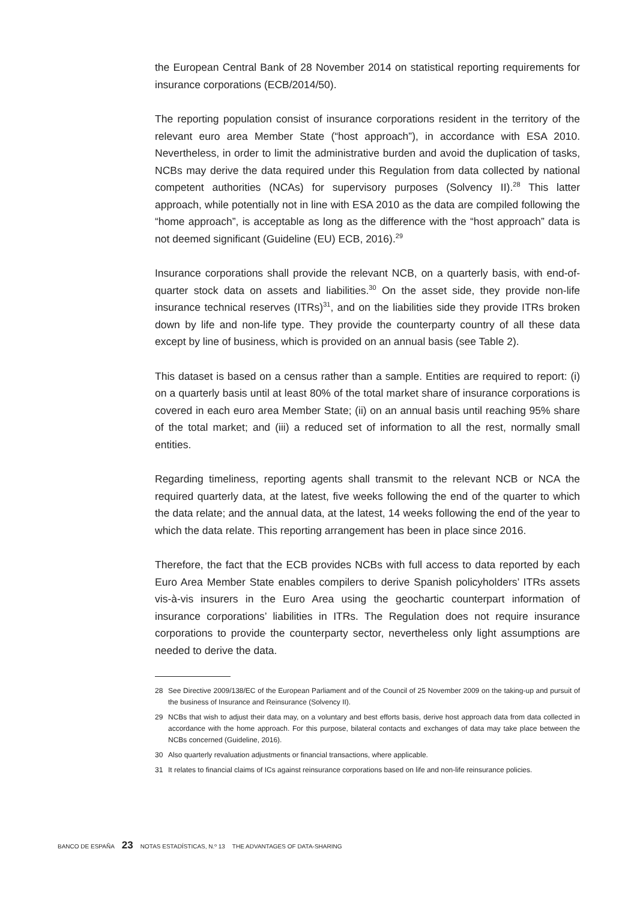the European Central Bank of 28 November 2014 on statistical reporting requirements for insurance corporations (ECB/2014/50).
The reporting population consist of insurance corporations resident in the territory of the relevant euro area Member State (“host approach”), in accordance with ESA 2010. Nevertheless, in order to limit the administrative burden and avoid the duplication of tasks, NCBs may derive the data required under this Regulation from data collected by national competent authorities (NCAs) for supervisory purposes (Solvency II).<sup>28</sup> This latter approach, while potentially not in line with ESA 2010 as the data are compiled following the “home approach”, is acceptable as long as the difference with the “host approach” data is not deemed significant (Guideline (EU) ECB, 2016).<sup>29</sup>
Insurance corporations shall provide the relevant NCB, on a quarterly basis, with end-of-quarter stock data on assets and liabilities.<sup>30</sup> On the asset side, they provide non-life insurance technical reserves (ITRs)<sup>31</sup>, and on the liabilities side they provide ITRs broken down by life and non-life type. They provide the counterparty country of all these data except by line of business, which is provided on an annual basis (see Table 2).
This dataset is based on a census rather than a sample. Entities are required to report: (i) on a quarterly basis until at least 80% of the total market share of insurance corporations is covered in each euro area Member State; (ii) on an annual basis until reaching 95% share of the total market; and (iii) a reduced set of information to all the rest, normally small entities.
Regarding timeliness, reporting agents shall transmit to the relevant NCB or NCA the required quarterly data, at the latest, five weeks following the end of the quarter to which the data relate; and the annual data, at the latest, 14 weeks following the end of the year to which the data relate. This reporting arrangement has been in place since 2016.
Therefore, the fact that the ECB provides NCBs with full access to data reported by each Euro Area Member State enables compilers to derive Spanish policyholders’ ITRs assets vis-à-vis insurers in the Euro Area using the geochartic counterpart information of insurance corporations’ liabilities in ITRs. The Regulation does not require insurance corporations to provide the counterparty sector, nevertheless only light assumptions are needed to derive the data.
28 See Directive 2009/138/EC of the European Parliament and of the Council of 25 November 2009 on the taking-up and pursuit of the business of Insurance and Reinsurance (Solvency II).
29 NCBs that wish to adjust their data may, on a voluntary and best efforts basis, derive host approach data from data collected in accordance with the home approach. For this purpose, bilateral contacts and exchanges of data may take place between the NCBs concerned (Guideline, 2016).
30 Also quarterly revaluation adjustments or financial transactions, where applicable.
31 It relates to financial claims of ICs against reinsurance corporations based on life and non-life reinsurance policies.
BANCO DE ESPAÑA 23 NOTAS ESTADÍSTICAS, N.º 13 THE ADVANTAGES OF DATA-SHARING